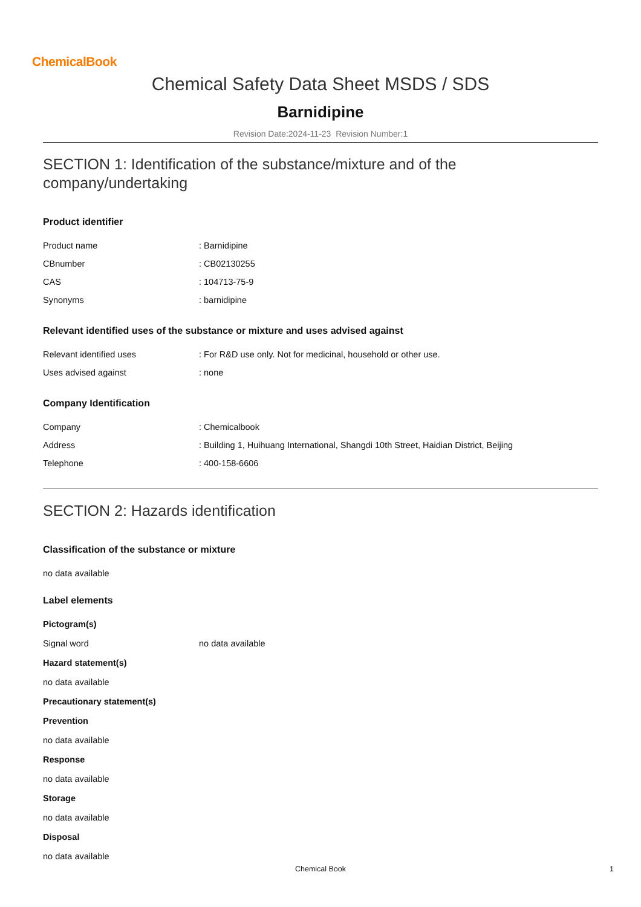ChemicalBook
Chemical Safety Data Sheet MSDS / SDS
Barnidipine
Revision Date:2024-11-23 Revision Number:1
SECTION 1: Identification of the substance/mixture and of the company/undertaking
Product identifier
| Product name | : Barnidipine |
| CBnumber | : CB02130255 |
| CAS | : 104713-75-9 |
| Synonyms | : barnidipine |
Relevant identified uses of the substance or mixture and uses advised against
| Relevant identified uses | : For R&D use only. Not for medicinal, household or other use. |
| Uses advised against | : none |
Company Identification
| Company | : Chemicalbook |
| Address | : Building 1, Huihuang International, Shangdi 10th Street, Haidian District, Beijing |
| Telephone | : 400-158-6606 |
SECTION 2: Hazards identification
Classification of the substance or mixture
no data available
Label elements
Pictogram(s)
| Signal word | no data available |
Hazard statement(s)
no data available
Precautionary statement(s)
Prevention
no data available
Response
no data available
Storage
no data available
Disposal
no data available
Chemical Book 1